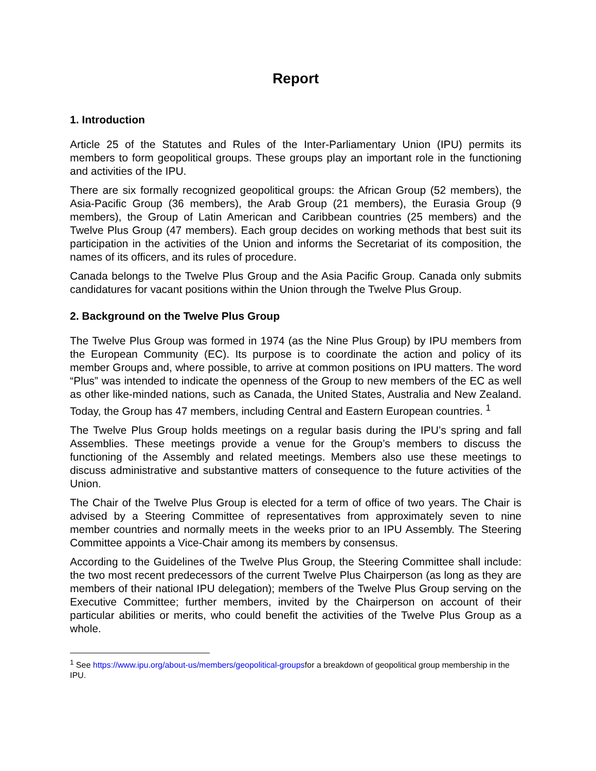Report
1. Introduction
Article 25 of the Statutes and Rules of the Inter-Parliamentary Union (IPU) permits its members to form geopolitical groups. These groups play an important role in the functioning and activities of the IPU.
There are six formally recognized geopolitical groups: the African Group (52 members), the Asia-Pacific Group (36 members), the Arab Group (21 members), the Eurasia Group (9 members), the Group of Latin American and Caribbean countries (25 members) and the Twelve Plus Group (47 members). Each group decides on working methods that best suit its participation in the activities of the Union and informs the Secretariat of its composition, the names of its officers, and its rules of procedure.
Canada belongs to the Twelve Plus Group and the Asia Pacific Group. Canada only submits candidatures for vacant positions within the Union through the Twelve Plus Group.
2. Background on the Twelve Plus Group
The Twelve Plus Group was formed in 1974 (as the Nine Plus Group) by IPU members from the European Community (EC). Its purpose is to coordinate the action and policy of its member Groups and, where possible, to arrive at common positions on IPU matters. The word “Plus” was intended to indicate the openness of the Group to new members of the EC as well as other like-minded nations, such as Canada, the United States, Australia and New Zealand. Today, the Group has 47 members, including Central and Eastern European countries. <sup>1</sup>
The Twelve Plus Group holds meetings on a regular basis during the IPU’s spring and fall Assemblies. These meetings provide a venue for the Group’s members to discuss the functioning of the Assembly and related meetings. Members also use these meetings to discuss administrative and substantive matters of consequence to the future activities of the Union.
The Chair of the Twelve Plus Group is elected for a term of office of two years. The Chair is advised by a Steering Committee of representatives from approximately seven to nine member countries and normally meets in the weeks prior to an IPU Assembly. The Steering Committee appoints a Vice-Chair among its members by consensus.
According to the Guidelines of the Twelve Plus Group, the Steering Committee shall include: the two most recent predecessors of the current Twelve Plus Chairperson (as long as they are members of their national IPU delegation); members of the Twelve Plus Group serving on the Executive Committee; further members, invited by the Chairperson on account of their particular abilities or merits, who could benefit the activities of the Twelve Plus Group as a whole.
<sup>1</sup> See https://www.ipu.org/about-us/members/geopolitical-groupsfor a breakdown of geopolitical group membership in the IPU.